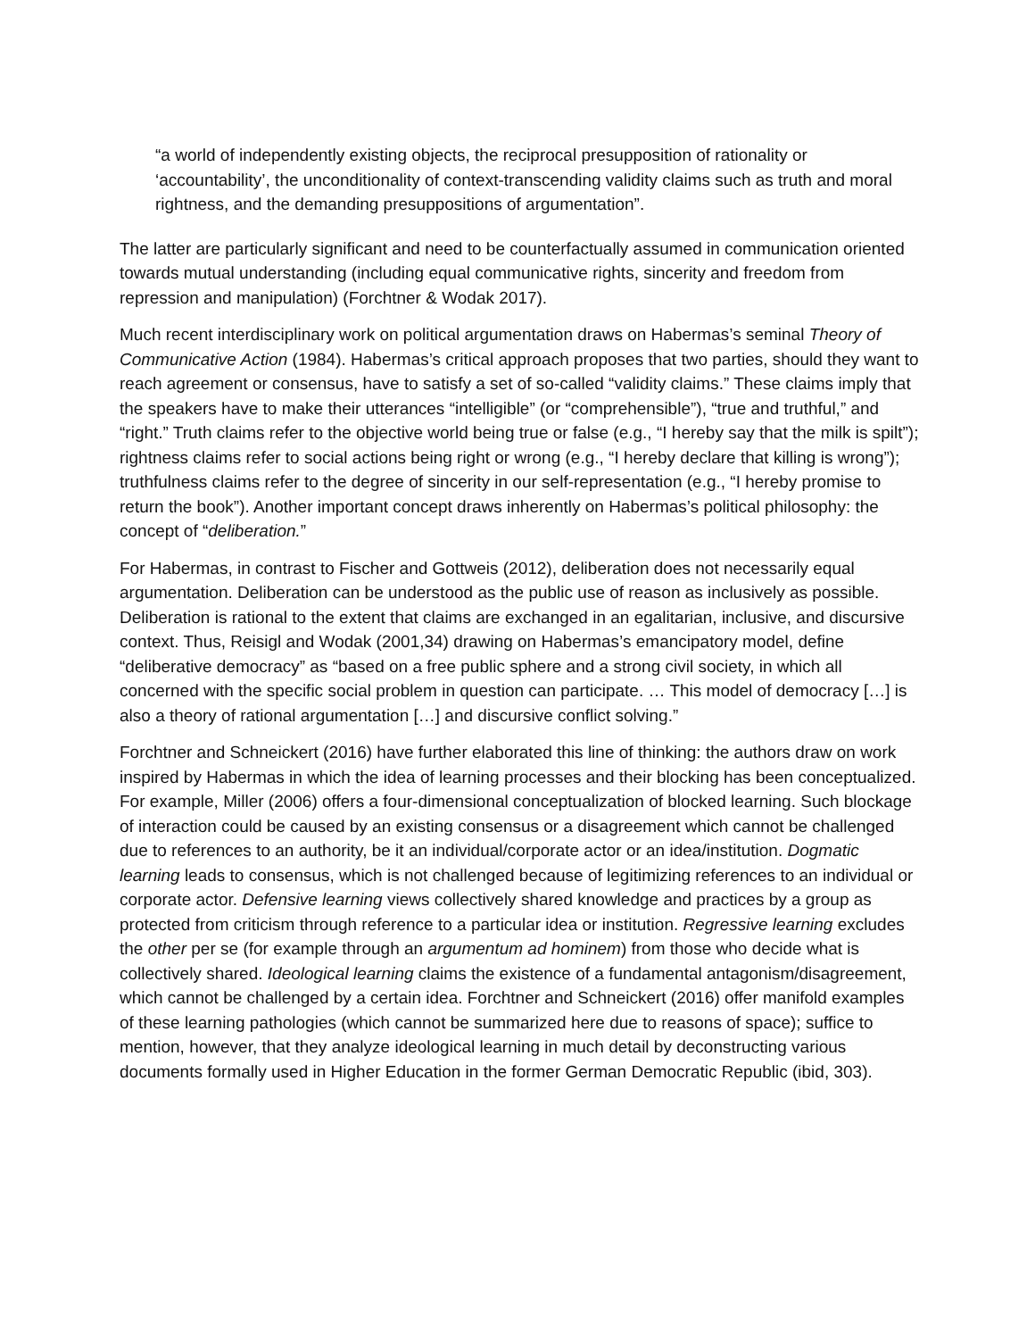“a world of independently existing objects, the reciprocal presupposition of rationality or ‘accountability’, the unconditionality of context-transcending validity claims such as truth and moral rightness, and the demanding presuppositions of argumentation”.
The latter are particularly significant and need to be counterfactually assumed in communication oriented towards mutual understanding (including equal communicative rights, sincerity and freedom from repression and manipulation) (Forchtner & Wodak 2017).
Much recent interdisciplinary work on political argumentation draws on Habermas’s seminal Theory of Communicative Action (1984). Habermas’s critical approach proposes that two parties, should they want to reach agreement or consensus, have to satisfy a set of so-called “validity claims.” These claims imply that the speakers have to make their utterances “intelligible” (or “comprehensible”), “true and truthful,” and “right.” Truth claims refer to the objective world being true or false (e.g., “I hereby say that the milk is spilt”); rightness claims refer to social actions being right or wrong (e.g., “I hereby declare that killing is wrong”); truthfulness claims refer to the degree of sincerity in our self-representation (e.g., “I hereby promise to return the book”). Another important concept draws inherently on Habermas’s political philosophy: the concept of “deliberation.”
For Habermas, in contrast to Fischer and Gottweis (2012), deliberation does not necessarily equal argumentation. Deliberation can be understood as the public use of reason as inclusively as possible. Deliberation is rational to the extent that claims are exchanged in an egalitarian, inclusive, and discursive context. Thus, Reisigl and Wodak (2001,34) drawing on Habermas’s emancipatory model, define “deliberative democracy” as “based on a free public sphere and a strong civil society, in which all concerned with the specific social problem in question can participate. … This model of democracy […] is also a theory of rational argumentation […] and discursive conflict solving.”
Forchtner and Schneickert (2016) have further elaborated this line of thinking: the authors draw on work inspired by Habermas in which the idea of learning processes and their blocking has been conceptualized. For example, Miller (2006) offers a four-dimensional conceptualization of blocked learning. Such blockage of interaction could be caused by an existing consensus or a disagreement which cannot be challenged due to references to an authority, be it an individual/corporate actor or an idea/institution. Dogmatic learning leads to consensus, which is not challenged because of legitimizing references to an individual or corporate actor. Defensive learning views collectively shared knowledge and practices by a group as protected from criticism through reference to a particular idea or institution. Regressive learning excludes the other per se (for example through an argumentum ad hominem) from those who decide what is collectively shared. Ideological learning claims the existence of a fundamental antagonism/disagreement, which cannot be challenged by a certain idea. Forchtner and Schneickert (2016) offer manifold examples of these learning pathologies (which cannot be summarized here due to reasons of space); suffice to mention, however, that they analyze ideological learning in much detail by deconstructing various documents formally used in Higher Education in the former German Democratic Republic (ibid, 303).